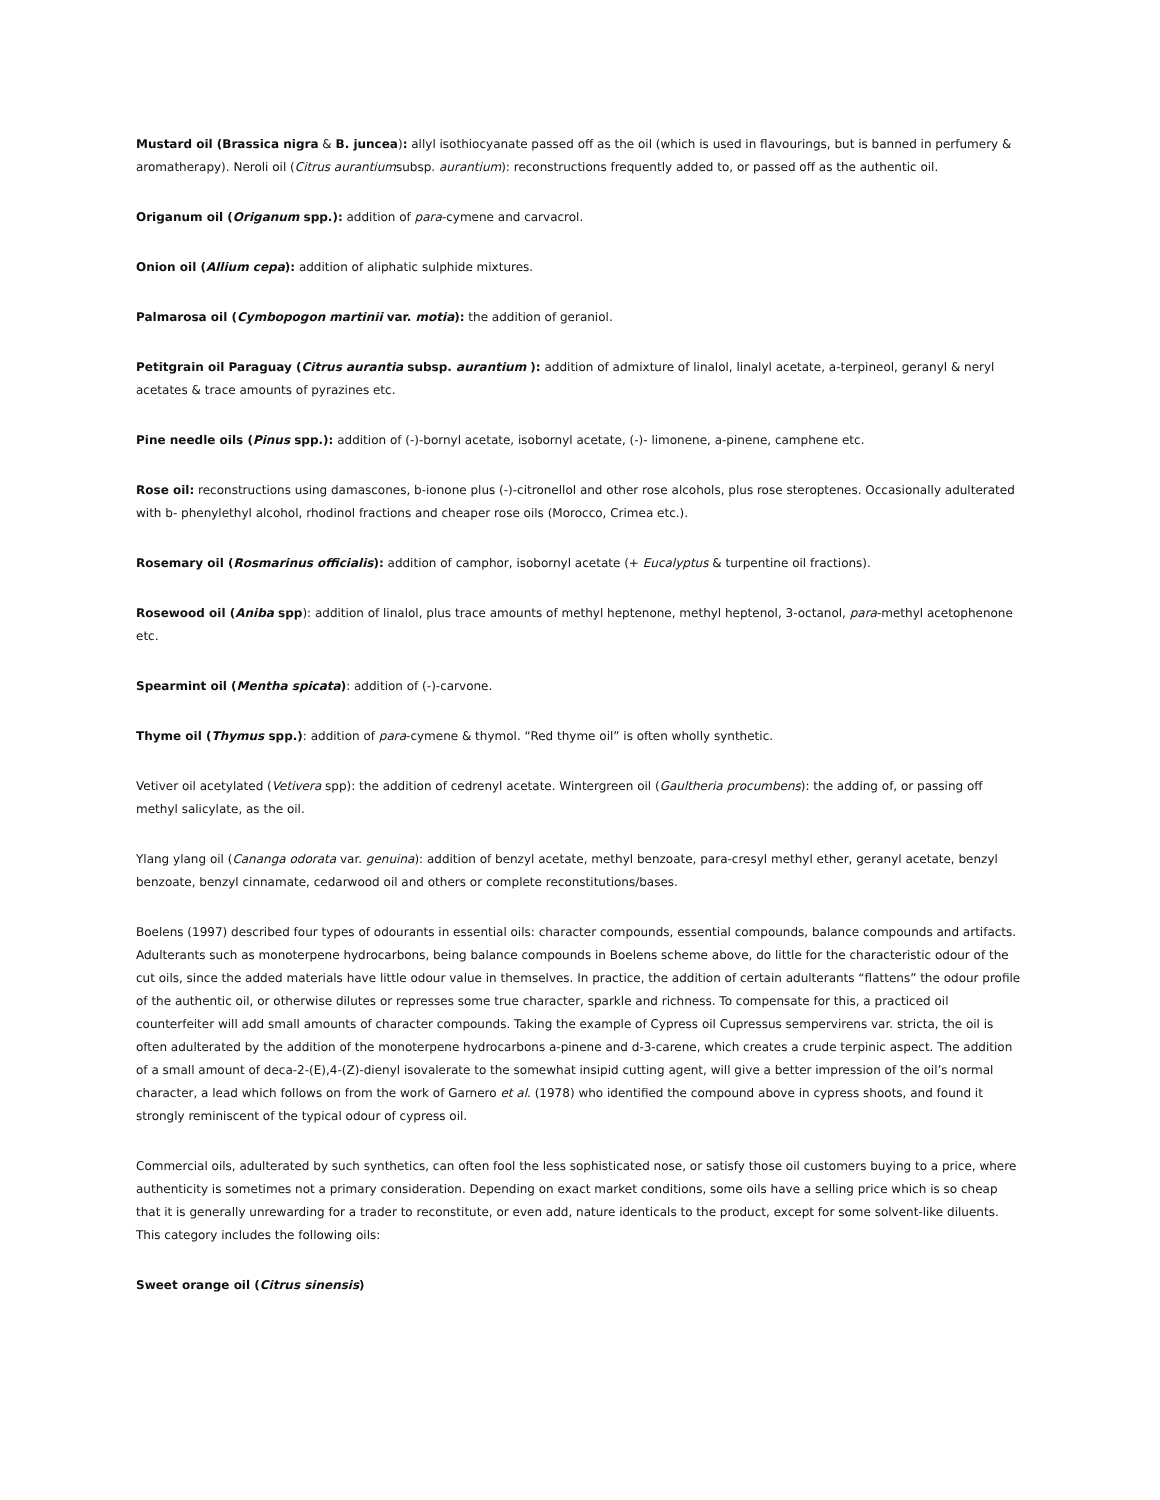Mustard oil (Brassica nigra & B. juncea): allyl isothiocyanate passed off as the oil (which is used in flavourings, but is banned in perfumery & aromatherapy). Neroli oil (Citrus aurantiumsubsp. aurantium): reconstructions frequently added to, or passed off as the authentic oil.
Origanum oil (Origanum spp.): addition of para-cymene and carvacrol.
Onion oil (Allium cepa): addition of aliphatic sulphide mixtures.
Palmarosa oil (Cymbopogon martinii var. motia): the addition of geraniol.
Petitgrain oil Paraguay (Citrus aurantia subsp. aurantium ): addition of admixture of linalol, linalyl acetate, a-terpineol, geranyl & neryl acetates & trace amounts of pyrazines etc.
Pine needle oils (Pinus spp.): addition of (-)-bornyl acetate, isobornyl acetate, (-)- limonene, a-pinene, camphene etc.
Rose oil: reconstructions using damascones, b-ionone plus (-)-citronellol and other rose alcohols, plus rose steroptenes. Occasionally adulterated with b- phenylethyl alcohol, rhodinol fractions and cheaper rose oils (Morocco, Crimea etc.).
Rosemary oil (Rosmarinus officialis): addition of camphor, isobornyl acetate (+ Eucalyptus & turpentine oil fractions).
Rosewood oil (Aniba spp): addition of linalol, plus trace amounts of methyl heptenone, methyl heptenol, 3-octanol, para-methyl acetophenone etc.
Spearmint oil (Mentha spicata): addition of (-)-carvone.
Thyme oil (Thymus spp.): addition of para-cymene & thymol. “Red thyme oil” is often wholly synthetic.
Vetiver oil acetylated (Vetivera spp): the addition of cedrenyl acetate. Wintergreen oil (Gaultheria procumbens): the adding of, or passing off methyl salicylate, as the oil.
Ylang ylang oil (Cananga odorata var. genuina): addition of benzyl acetate, methyl benzoate, para-cresyl methyl ether, geranyl acetate, benzyl benzoate, benzyl cinnamate, cedarwood oil and others or complete reconstitutions/bases.
Boelens (1997) described four types of odourants in essential oils: character compounds, essential compounds, balance compounds and artifacts. Adulterants such as monoterpene hydrocarbons, being balance compounds in Boelens scheme above, do little for the characteristic odour of the cut oils, since the added materials have little odour value in themselves. In practice, the addition of certain adulterants “flattens” the odour profile of the authentic oil, or otherwise dilutes or represses some true character, sparkle and richness. To compensate for this, a practiced oil counterfeiter will add small amounts of character compounds. Taking the example of Cypress oil Cupressus sempervirens var. stricta, the oil is often adulterated by the addition of the monoterpene hydrocarbons a-pinene and d-3-carene, which creates a crude terpinic aspect. The addition of a small amount of deca-2-(E),4-(Z)-dienyl isovalerate to the somewhat insipid cutting agent, will give a better impression of the oil’s normal character, a lead which follows on from the work of Garnero et al. (1978) who identified the compound above in cypress shoots, and found it strongly reminiscent of the typical odour of cypress oil.
Commercial oils, adulterated by such synthetics, can often fool the less sophisticated nose, or satisfy those oil customers buying to a price, where authenticity is sometimes not a primary consideration. Depending on exact market conditions, some oils have a selling price which is so cheap that it is generally unrewarding for a trader to reconstitute, or even add, nature identicals to the product, except for some solvent-like diluents. This category includes the following oils:
Sweet orange oil (Citrus sinensis)